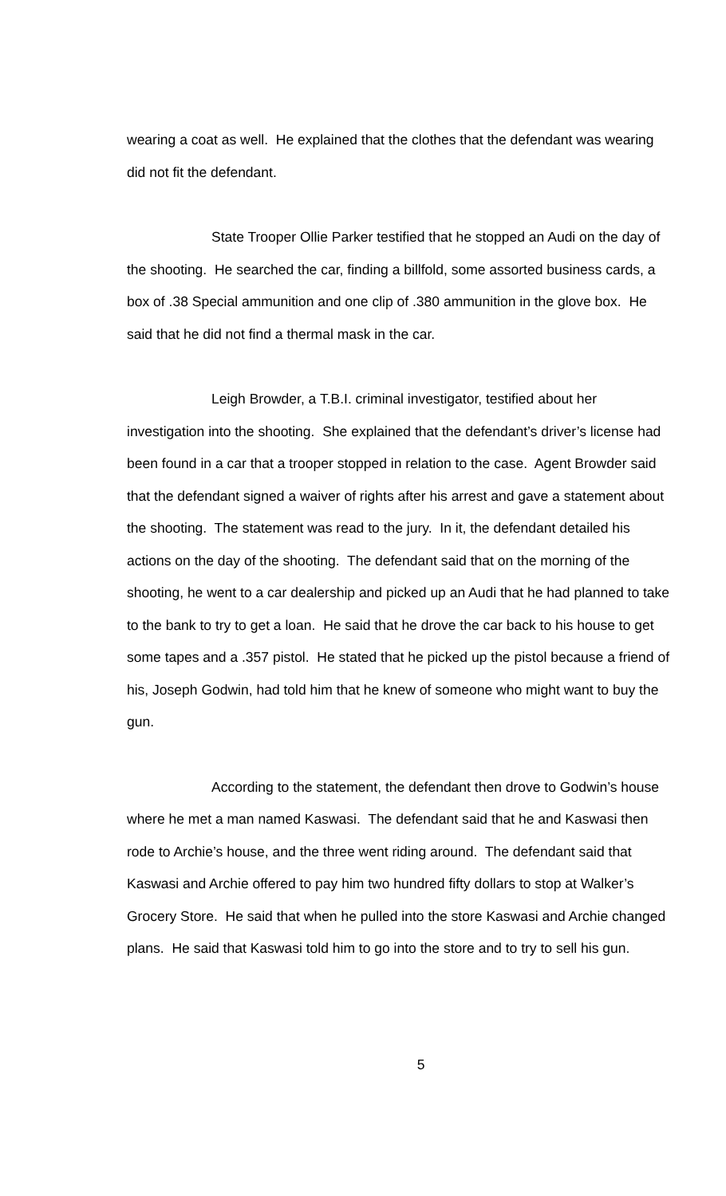wearing a coat as well. He explained that the clothes that the defendant was wearing did not fit the defendant.
State Trooper Ollie Parker testified that he stopped an Audi on the day of the shooting. He searched the car, finding a billfold, some assorted business cards, a box of .38 Special ammunition and one clip of .380 ammunition in the glove box. He said that he did not find a thermal mask in the car.
Leigh Browder, a T.B.I. criminal investigator, testified about her investigation into the shooting. She explained that the defendant’s driver’s license had been found in a car that a trooper stopped in relation to the case. Agent Browder said that the defendant signed a waiver of rights after his arrest and gave a statement about the shooting. The statement was read to the jury. In it, the defendant detailed his actions on the day of the shooting. The defendant said that on the morning of the shooting, he went to a car dealership and picked up an Audi that he had planned to take to the bank to try to get a loan. He said that he drove the car back to his house to get some tapes and a .357 pistol. He stated that he picked up the pistol because a friend of his, Joseph Godwin, had told him that he knew of someone who might want to buy the gun.
According to the statement, the defendant then drove to Godwin’s house where he met a man named Kaswasi. The defendant said that he and Kaswasi then rode to Archie’s house, and the three went riding around. The defendant said that Kaswasi and Archie offered to pay him two hundred fifty dollars to stop at Walker’s Grocery Store. He said that when he pulled into the store Kaswasi and Archie changed plans. He said that Kaswasi told him to go into the store and to try to sell his gun.
5